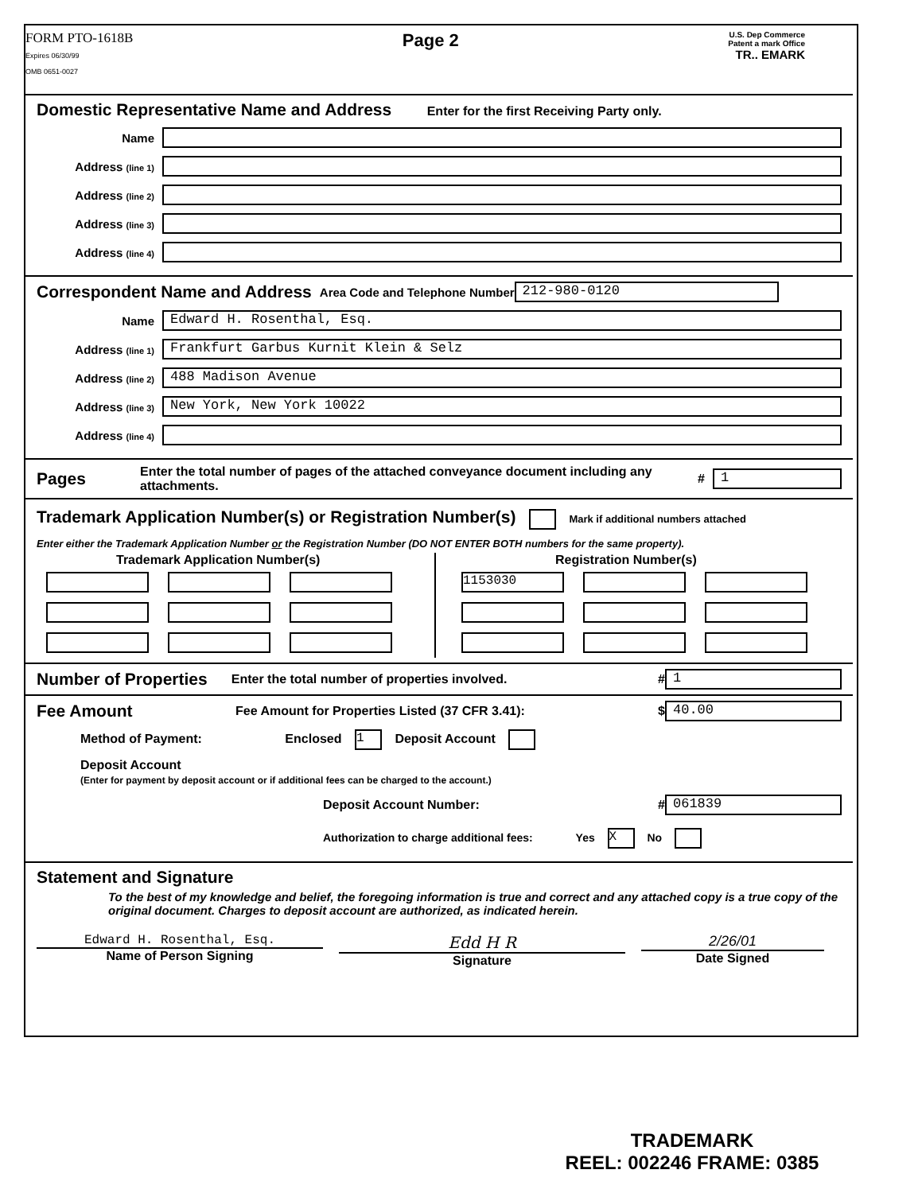FORM PTO-1618B
Expires 06/30/99
OMB 0651-0027
Page 2
U.S. Dep Commerce
Patent a mark Office
TR.. EMARK
Domestic Representative Name and Address
Enter for the first Receiving Party only.
Name
Address (line 1)
Address (line 2)
Address (line 3)
Address (line 4)
Correspondent Name and Address
Area Code and Telephone Number 212-980-0120
Name Edward H. Rosenthal, Esq.
Address (line 1) Frankfurt Garbus Kurnit Klein & Selz
Address (line 2) 488 Madison Avenue
Address (line 3) New York, New York 10022
Address (line 4)
Pages
Enter the total number of pages of the attached conveyance document including any attachments. # 1
Trademark Application Number(s) or Registration Number(s)
Mark if additional numbers attached
Enter either the Trademark Application Number or the Registration Number (DO NOT ENTER BOTH numbers for the same property).
Trademark Application Number(s)
Registration Number(s)
1153030
Number of Properties
Enter the total number of properties involved. # 1
Fee Amount
Fee Amount for Properties Listed (37 CFR 3.41): $ 40.00
Method of Payment: Enclosed 1 Deposit Account
Deposit Account
(Enter for payment by deposit account or if additional fees can be charged to the account.)
Deposit Account Number: # 061839
Authorization to charge additional fees: Yes X No
Statement and Signature
To the best of my knowledge and belief, the foregoing information is true and correct and any attached copy is a true copy of the original document. Charges to deposit account are authorized, as indicated herein.
Edward H. Rosenthal, Esq.
Name of Person Signing
Edd H R
Signature
2/26/01
Date Signed
TRADEMARK
REEL: 002246 FRAME: 0385